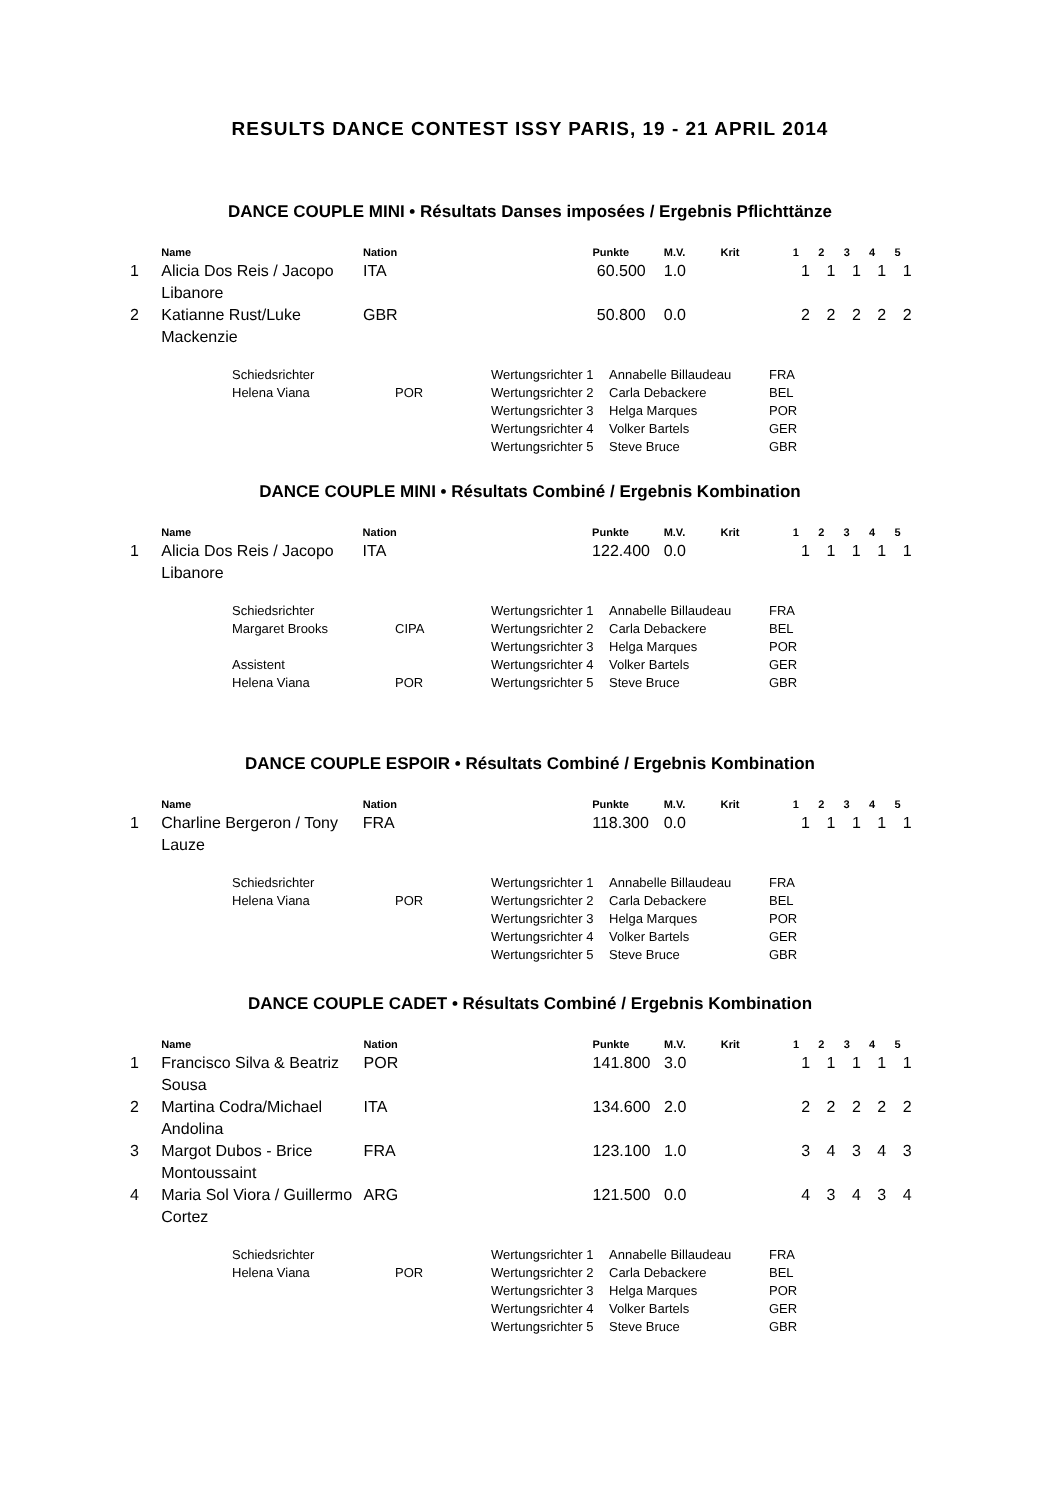RESULTS DANCE CONTEST ISSY PARIS, 19 - 21 APRIL 2014
DANCE COUPLE MINI • Résultats Danses imposées / Ergebnis Pflichttänze
| | Name | Nation | Punkte | M.V. | Krit | 1 | 2 | 3 | 4 | 5 |
| --- | --- | --- | --- | --- | --- | --- | --- | --- | --- | --- |
| 1 | Alicia Dos Reis / Jacopo Libanore | ITA | 60.500 | 1.0 | | 1 | 1 | 1 | 1 | 1 |
| 2 | Katianne Rust/Luke Mackenzie | GBR | 50.800 | 0.0 | | 2 | 2 | 2 | 2 | 2 |
| Schiedsrichter | | Wertungsrichter 1 | Annabelle Billaudeau | FRA |
| Helena Viana | POR | Wertungsrichter 2 | Carla Debackere | BEL |
| | | Wertungsrichter 3 | Helga Marques | POR |
| | | Wertungsrichter 4 | Volker Bartels | GER |
| | | Wertungsrichter 5 | Steve Bruce | GBR |
DANCE COUPLE MINI • Résultats Combiné / Ergebnis Kombination
| | Name | Nation | Punkte | M.V. | Krit | 1 | 2 | 3 | 4 | 5 |
| --- | --- | --- | --- | --- | --- | --- | --- | --- | --- | --- |
| 1 | Alicia Dos Reis / Jacopo Libanore | ITA | 122.400 | 0.0 | | 1 | 1 | 1 | 1 | 1 |
| Schiedsrichter | | Wertungsrichter 1 | Annabelle Billaudeau | FRA |
| Margaret Brooks | CIPA | Wertungsrichter 2 | Carla Debackere | BEL |
| | | Wertungsrichter 3 | Helga Marques | POR |
| Assistent | | Wertungsrichter 4 | Volker Bartels | GER |
| Helena Viana | POR | Wertungsrichter 5 | Steve Bruce | GBR |
DANCE COUPLE ESPOIR • Résultats Combiné / Ergebnis Kombination
| | Name | Nation | Punkte | M.V. | Krit | 1 | 2 | 3 | 4 | 5 |
| --- | --- | --- | --- | --- | --- | --- | --- | --- | --- | --- |
| 1 | Charline Bergeron / Tony Lauze | FRA | 118.300 | 0.0 | | 1 | 1 | 1 | 1 | 1 |
| Schiedsrichter | | Wertungsrichter 1 | Annabelle Billaudeau | FRA |
| Helena Viana | POR | Wertungsrichter 2 | Carla Debackere | BEL |
| | | Wertungsrichter 3 | Helga Marques | POR |
| | | Wertungsrichter 4 | Volker Bartels | GER |
| | | Wertungsrichter 5 | Steve Bruce | GBR |
DANCE COUPLE CADET • Résultats Combiné / Ergebnis Kombination
| | Name | Nation | Punkte | M.V. | Krit | 1 | 2 | 3 | 4 | 5 |
| --- | --- | --- | --- | --- | --- | --- | --- | --- | --- | --- |
| 1 | Francisco Silva & Beatriz Sousa | POR | 141.800 | 3.0 | | 1 | 1 | 1 | 1 | 1 |
| 2 | Martina Codra/Michael Andolina | ITA | 134.600 | 2.0 | | 2 | 2 | 2 | 2 | 2 |
| 3 | Margot Dubos - Brice Montoussaint | FRA | 123.100 | 1.0 | | 3 | 4 | 3 | 4 | 3 |
| 4 | Maria Sol Viora / Guillermo Cortez | ARG | 121.500 | 0.0 | | 4 | 3 | 4 | 3 | 4 |
| Schiedsrichter | | Wertungsrichter 1 | Annabelle Billaudeau | FRA |
| Helena Viana | POR | Wertungsrichter 2 | Carla Debackere | BEL |
| | | Wertungsrichter 3 | Helga Marques | POR |
| | | Wertungsrichter 4 | Volker Bartels | GER |
| | | Wertungsrichter 5 | Steve Bruce | GBR |